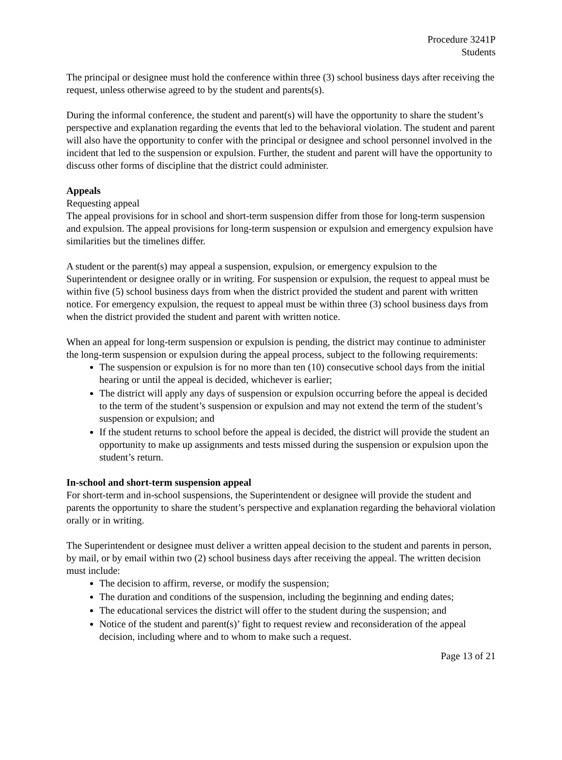Procedure 3241P
Students
The principal or designee must hold the conference within three (3) school business days after receiving the request, unless otherwise agreed to by the student and parents(s).
During the informal conference, the student and parent(s) will have the opportunity to share the student’s perspective and explanation regarding the events that led to the behavioral violation. The student and parent will also have the opportunity to confer with the principal or designee and school personnel involved in the incident that led to the suspension or expulsion. Further, the student and parent will have the opportunity to discuss other forms of discipline that the district could administer.
Appeals
Requesting appeal
The appeal provisions for in school and short-term suspension differ from those for long-term suspension and expulsion. The appeal provisions for long-term suspension or expulsion and emergency expulsion have similarities but the timelines differ.
A student or the parent(s) may appeal a suspension, expulsion, or emergency expulsion to the Superintendent or designee orally or in writing. For suspension or expulsion, the request to appeal must be within five (5) school business days from when the district provided the student and parent with written notice. For emergency expulsion, the request to appeal must be within three (3) school business days from when the district provided the student and parent with written notice.
When an appeal for long-term suspension or expulsion is pending, the district may continue to administer the long-term suspension or expulsion during the appeal process, subject to the following requirements:
The suspension or expulsion is for no more than ten (10) consecutive school days from the initial hearing or until the appeal is decided, whichever is earlier;
The district will apply any days of suspension or expulsion occurring before the appeal is decided to the term of the student’s suspension or expulsion and may not extend the term of the student’s suspension or expulsion; and
If the student returns to school before the appeal is decided, the district will provide the student an opportunity to make up assignments and tests missed during the suspension or expulsion upon the student’s return.
In-school and short-term suspension appeal
For short-term and in-school suspensions, the Superintendent or designee will provide the student and parents the opportunity to share the student’s perspective and explanation regarding the behavioral violation orally or in writing.
The Superintendent or designee must deliver a written appeal decision to the student and parents in person, by mail, or by email within two (2) school business days after receiving the appeal. The written decision must include:
The decision to affirm, reverse, or modify the suspension;
The duration and conditions of the suspension, including the beginning and ending dates;
The educational services the district will offer to the student during the suspension; and
Notice of the student and parent(s)’ fight to request review and reconsideration of the appeal decision, including where and to whom to make such a request.
Page 13 of 21